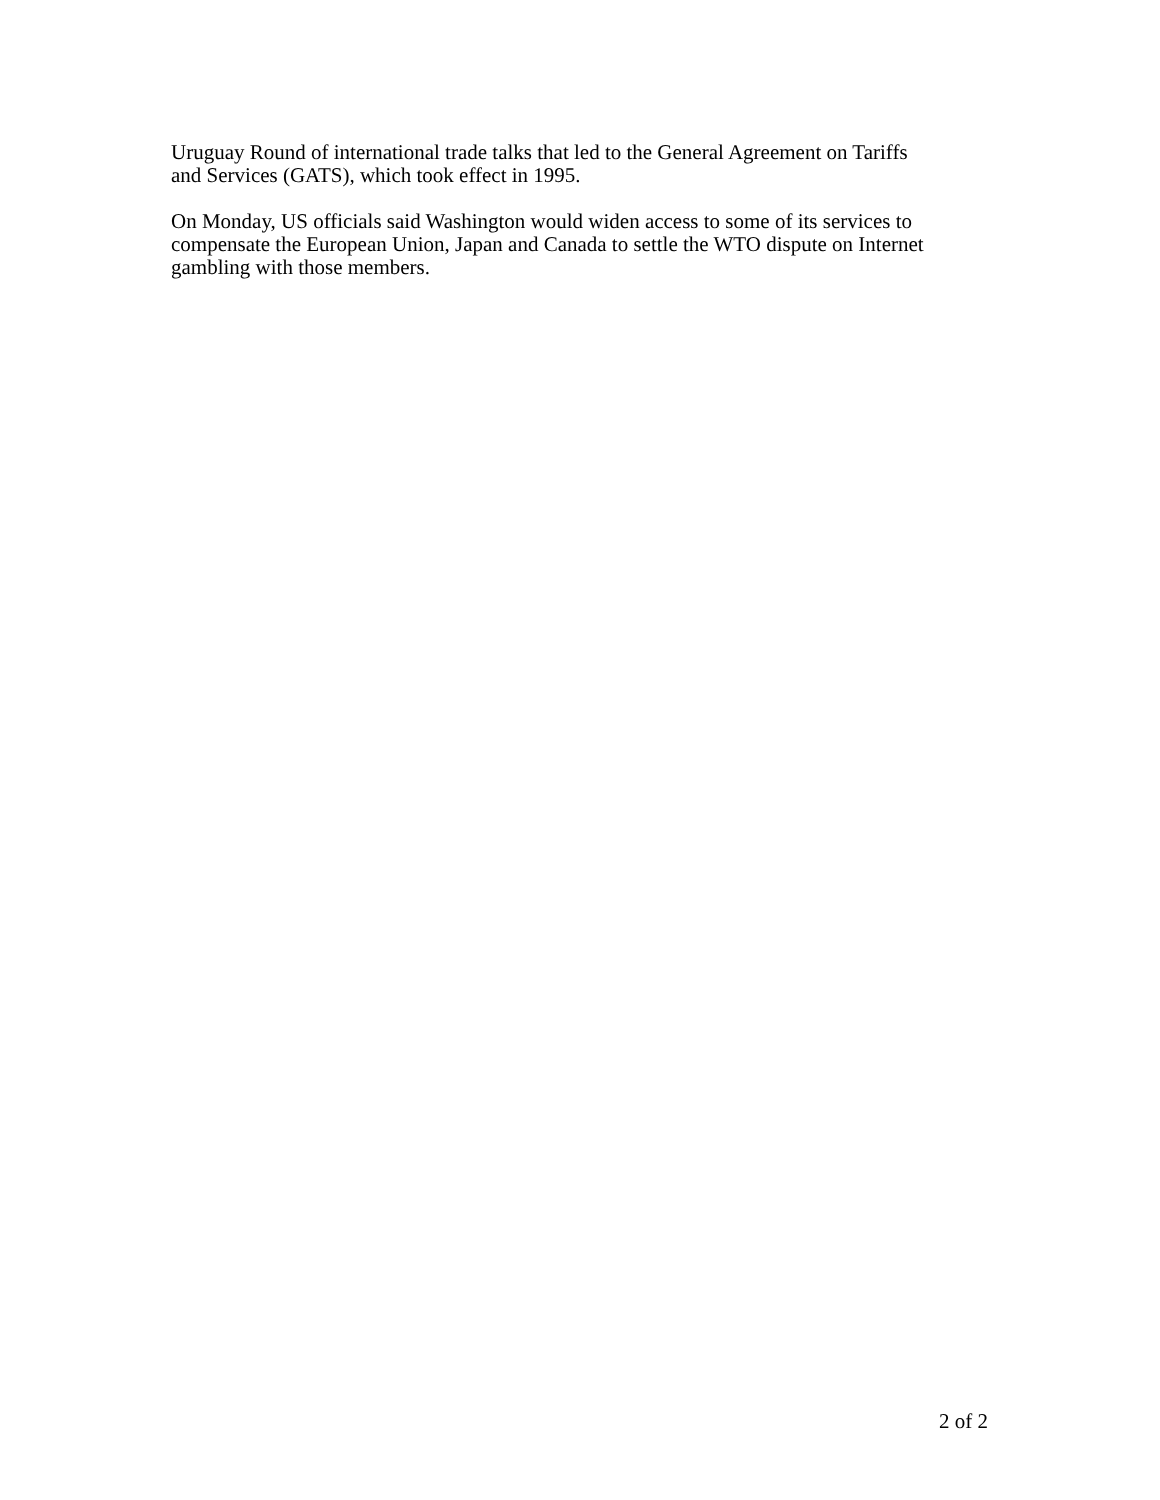Uruguay Round of international trade talks that led to the General Agreement on Tariffs
and Services (GATS), which took effect in 1995.
On Monday, US officials said Washington would widen access to some of its services to
compensate the European Union, Japan and Canada to settle the WTO dispute on Internet
gambling with those members.
2 of 2